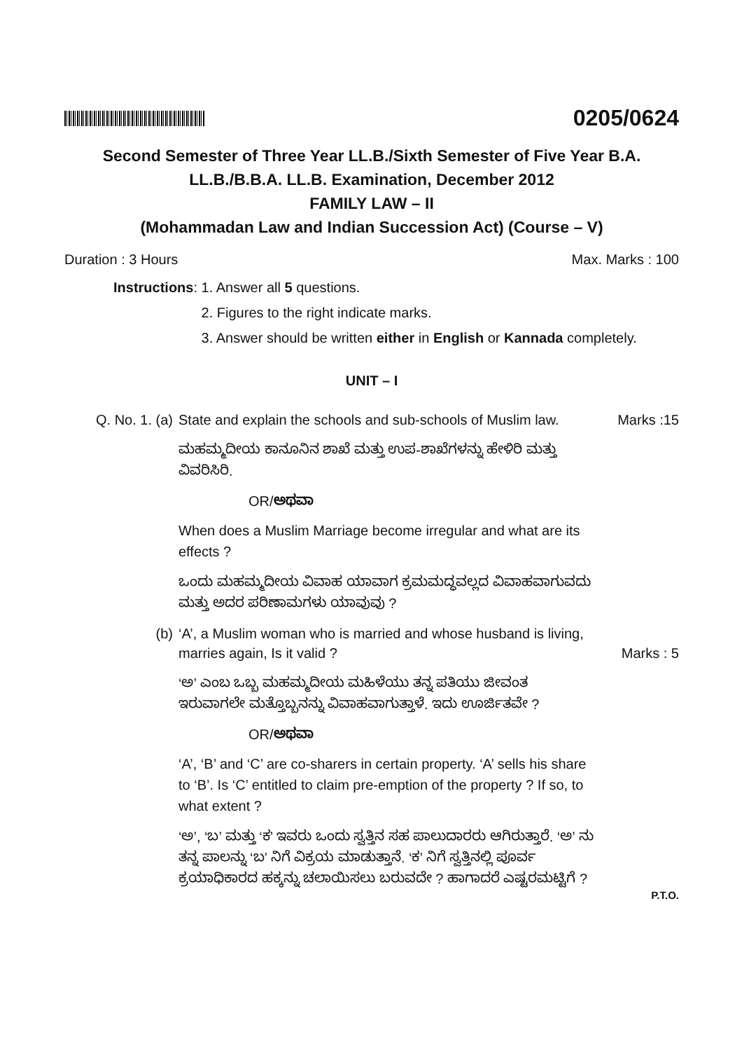0205/0624
Second Semester of Three Year LL.B./Sixth Semester of Five Year B.A.
LL.B./B.B.A. LL.B. Examination, December 2012
FAMILY LAW – II
(Mohammadan Law and Indian Succession Act) (Course – V)
Duration : 3 Hours Max. Marks : 100
Instructions:
1. Answer all 5 questions.
2. Figures to the right indicate marks.
3. Answer should be written either in English or Kannada completely.
UNIT – I
Q. No. 1. (a)
State and explain the schools and sub-schools of Muslim law.
Marks :15
ಮಹಮ್ಮದೀಯ ಕಾನೂನಿನ ಶಾಖೆ ಮತ್ತು ಉಪ-ಶಾಖೆಗಳನ್ನು ಹೇಳಿರಿ ಮತ್ತು ವಿವರಿಸಿರಿ.
OR/ಅಥವಾ
When does a Muslim Marriage become irregular and what are its effects ?
ಒಂದು ಮಹಮ್ಮದೀಯ ವಿವಾಹ ಯಾವಾಗ ಕ್ರಮಮದ್ಧವಲ್ಲದ ವಿವಾಹವಾಗುವದು ಮತ್ತು ಅದರ ಪರಿಣಾಮಗಳು ಯಾವುವು ?
(b) ‘A’, a Muslim woman who is married and whose husband is living, marries again, Is it valid ?
Marks : 5
‘ಅ’ ಎಂಬ ಒಬ್ಬ ಮಹಮ್ಮದೀಯ ಮಹಿಳೆಯು ತನ್ನ ಪತಿಯು ಜೀವಂತ ಇರುವಾಗಲೇ ಮತ್ತೊಬ್ಬನನ್ನು ವಿವಾಹವಾಗುತ್ತಾಳೆ. ಇದು ಊರ್ಜಿತವೇ ?
OR/ಅಥವಾ
‘A’, ‘B’ and ‘C’ are co-sharers in certain property. ‘A’ sells his share to ‘B’. Is ‘C’ entitled to claim pre-emption of the property ? If so, to what extent ?
‘ಅ’, ‘ಬ’ ಮತ್ತು ‘ಕ’ ಇವರು ಒಂದು ಸ್ವತ್ತಿನ ಸಹ ಪಾಲುದಾರರು ಆಗಿರುತ್ತಾರೆ. ‘ಅ’ ನು ತನ್ನ ಪಾಲನ್ನು ‘ಬ’ ನಿಗೆ ವಿಕ್ರಯ ಮಾಡುತ್ತಾನೆ. ‘ಕ’ ನಿಗೆ ಸ್ವತ್ತಿನಲ್ಲಿ ಪೂರ್ವ ಕ್ರಯಾಧಿಕಾರದ ಹಕ್ಕನ್ನು ಚಲಾಯಿಸಲು ಬರುವದೇ ? ಹಾಗಾದರೆ ಎಷ್ಟರಮಟ್ಟಿಗೆ ?
P.T.O.